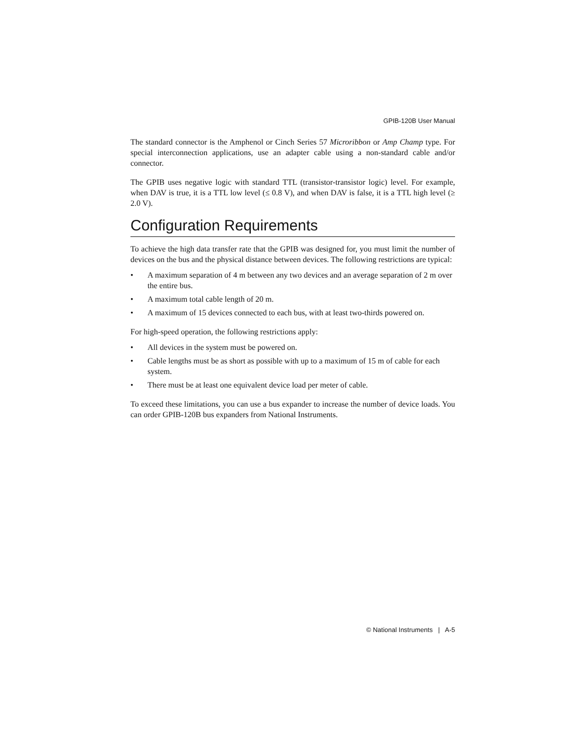GPIB-120B User Manual
The standard connector is the Amphenol or Cinch Series 57 Microribbon or Amp Champ type. For special interconnection applications, use an adapter cable using a non-standard cable and/or connector.
The GPIB uses negative logic with standard TTL (transistor-transistor logic) level. For example, when DAV is true, it is a TTL low level (≤ 0.8 V), and when DAV is false, it is a TTL high level (≥ 2.0 V).
Configuration Requirements
To achieve the high data transfer rate that the GPIB was designed for, you must limit the number of devices on the bus and the physical distance between devices. The following restrictions are typical:
• A maximum separation of 4 m between any two devices and an average separation of 2 m over the entire bus.
• A maximum total cable length of 20 m.
• A maximum of 15 devices connected to each bus, with at least two-thirds powered on.
For high-speed operation, the following restrictions apply:
• All devices in the system must be powered on.
• Cable lengths must be as short as possible with up to a maximum of 15 m of cable for each system.
• There must be at least one equivalent device load per meter of cable.
To exceed these limitations, you can use a bus expander to increase the number of device loads. You can order GPIB-120B bus expanders from National Instruments.
© National Instruments | A-5